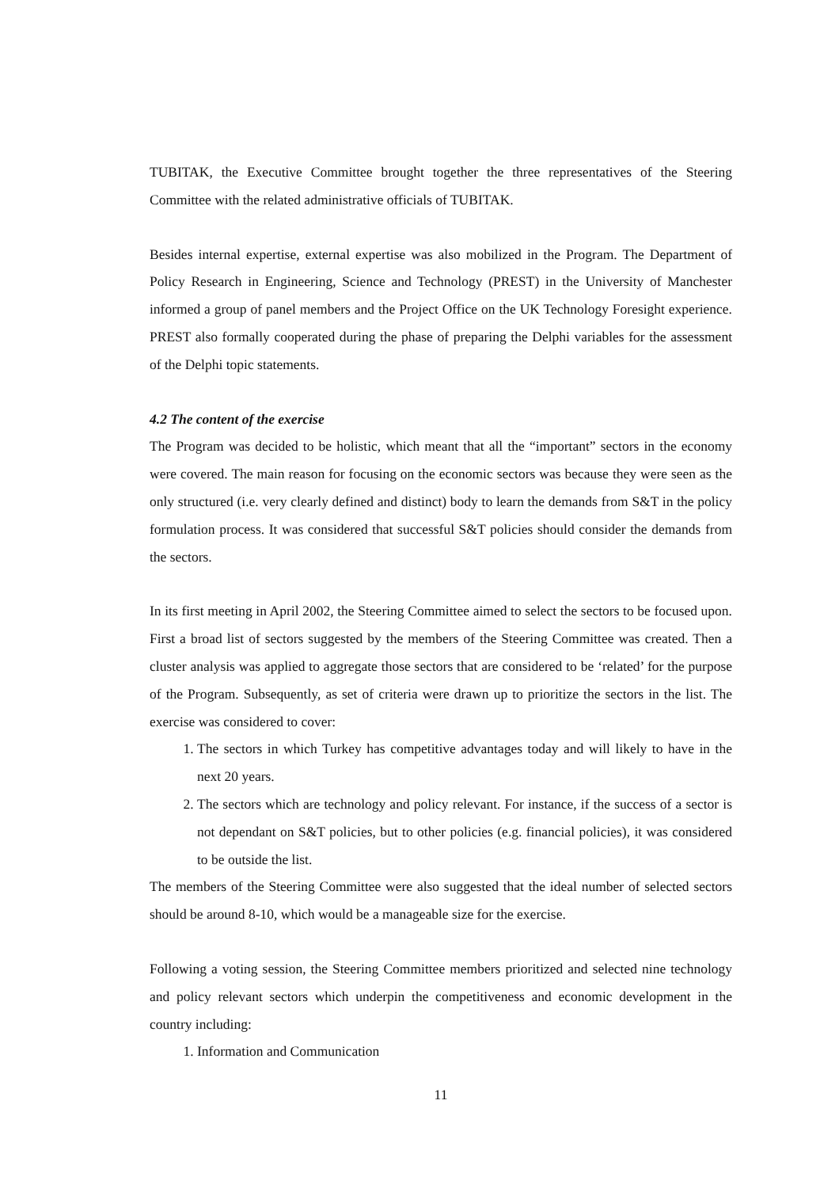TUBITAK, the Executive Committee brought together the three representatives of the Steering Committee with the related administrative officials of TUBITAK.
Besides internal expertise, external expertise was also mobilized in the Program. The Department of Policy Research in Engineering, Science and Technology (PREST) in the University of Manchester informed a group of panel members and the Project Office on the UK Technology Foresight experience. PREST also formally cooperated during the phase of preparing the Delphi variables for the assessment of the Delphi topic statements.
4.2 The content of the exercise
The Program was decided to be holistic, which meant that all the “important” sectors in the economy were covered. The main reason for focusing on the economic sectors was because they were seen as the only structured (i.e. very clearly defined and distinct) body to learn the demands from S&T in the policy formulation process. It was considered that successful S&T policies should consider the demands from the sectors.
In its first meeting in April 2002, the Steering Committee aimed to select the sectors to be focused upon. First a broad list of sectors suggested by the members of the Steering Committee was created. Then a cluster analysis was applied to aggregate those sectors that are considered to be ‘related’ for the purpose of the Program. Subsequently, as set of criteria were drawn up to prioritize the sectors in the list. The exercise was considered to cover:
1. The sectors in which Turkey has competitive advantages today and will likely to have in the next 20 years.
2. The sectors which are technology and policy relevant. For instance, if the success of a sector is not dependant on S&T policies, but to other policies (e.g. financial policies), it was considered to be outside the list.
The members of the Steering Committee were also suggested that the ideal number of selected sectors should be around 8-10, which would be a manageable size for the exercise.
Following a voting session, the Steering Committee members prioritized and selected nine technology and policy relevant sectors which underpin the competitiveness and economic development in the country including:
1. Information and Communication
11